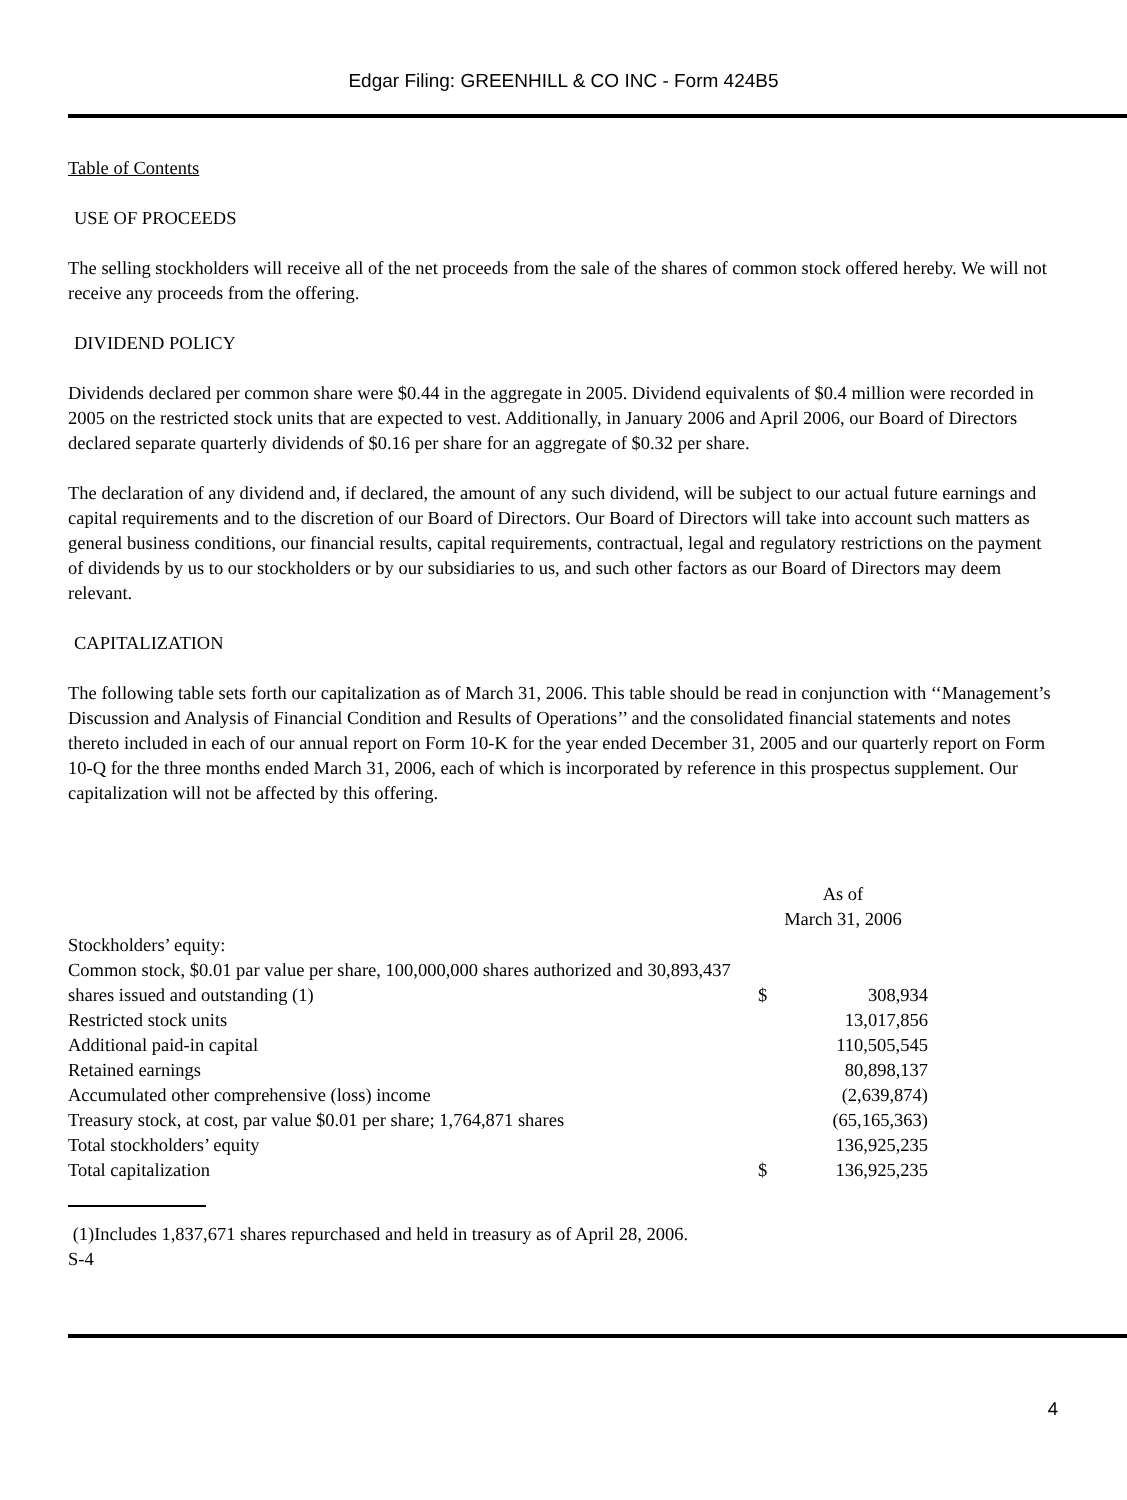Edgar Filing: GREENHILL & CO INC - Form 424B5
Table of Contents
USE OF PROCEEDS
The selling stockholders will receive all of the net proceeds from the sale of the shares of common stock offered hereby. We will not receive any proceeds from the offering.
DIVIDEND POLICY
Dividends declared per common share were $0.44 in the aggregate in 2005. Dividend equivalents of $0.4 million were recorded in 2005 on the restricted stock units that are expected to vest. Additionally, in January 2006 and April 2006, our Board of Directors declared separate quarterly dividends of $0.16 per share for an aggregate of $0.32 per share.
The declaration of any dividend and, if declared, the amount of any such dividend, will be subject to our actual future earnings and capital requirements and to the discretion of our Board of Directors. Our Board of Directors will take into account such matters as general business conditions, our financial results, capital requirements, contractual, legal and regulatory restrictions on the payment of dividends by us to our stockholders or by our subsidiaries to us, and such other factors as our Board of Directors may deem relevant.
CAPITALIZATION
The following table sets forth our capitalization as of March 31, 2006. This table should be read in conjunction with ‘‘Management’s Discussion and Analysis of Financial Condition and Results of Operations’’ and the consolidated financial statements and notes thereto included in each of our annual report on Form 10-K for the year ended December 31, 2005 and our quarterly report on Form 10-Q for the three months ended March 31, 2006, each of which is incorporated by reference in this prospectus supplement. Our capitalization will not be affected by this offering.
| | As of March 31, 2006 | |
| --- | --- | --- |
| Stockholders’ equity: | | |
| Common stock, $0.01 par value per share, 100,000,000 shares authorized and 30,893,437 shares issued and outstanding (1) | $ | 308,934 |
| Restricted stock units | | 13,017,856 |
| Additional paid-in capital | | 110,505,545 |
| Retained earnings | | 80,898,137 |
| Accumulated other comprehensive (loss) income | | (2,639,874) |
| Treasury stock, at cost, par value $0.01 per share; 1,764,871 shares | | (65,165,363) |
| Total stockholders’ equity | | 136,925,235 |
| Total capitalization | $ | 136,925,235 |
(1)Includes 1,837,671 shares repurchased and held in treasury as of April 28, 2006.
S-4
4